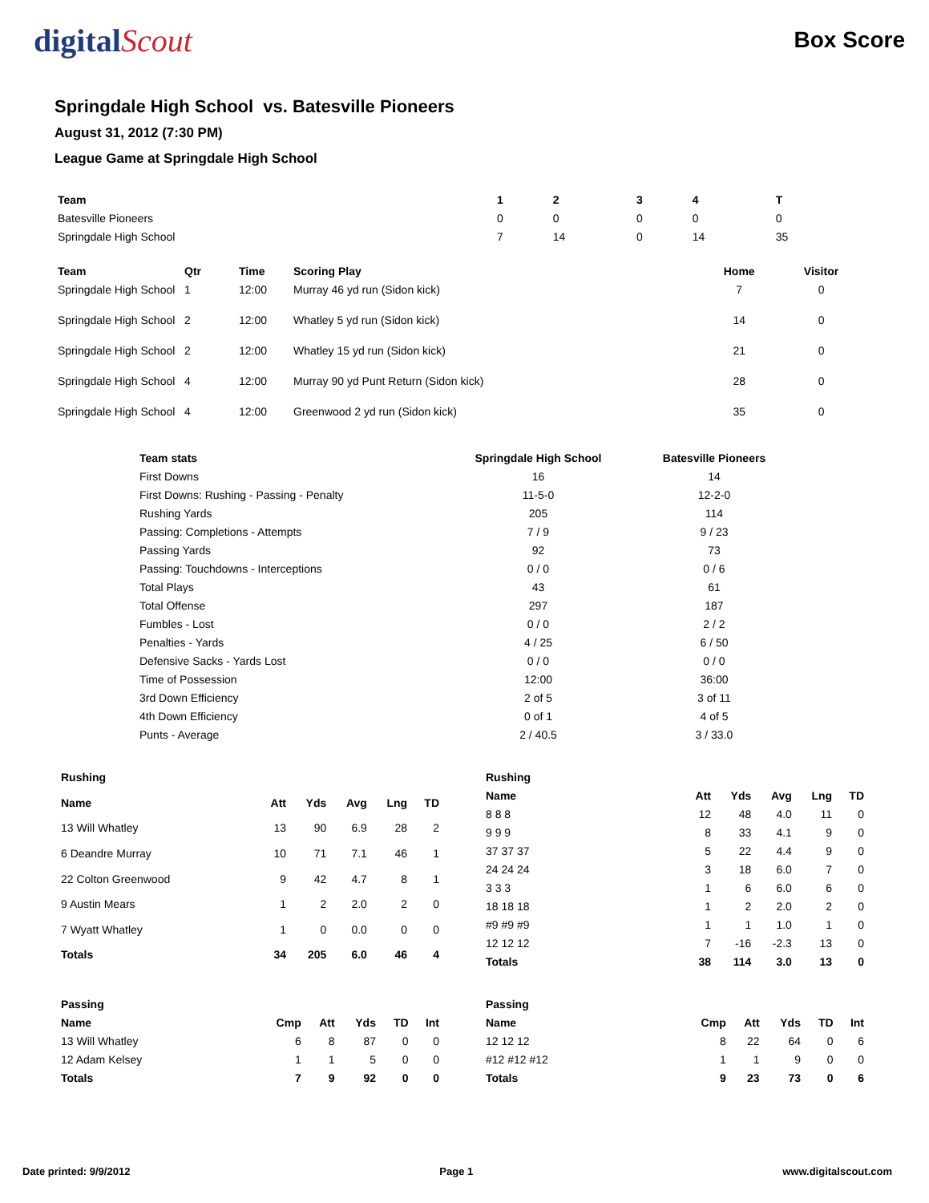digitalScout
Box Score
Springdale High School vs. Batesville Pioneers
August 31, 2012 (7:30 PM)
League Game at Springdale High School
| Team | 1 | 2 | 3 | 4 | T |
| --- | --- | --- | --- | --- | --- |
| Batesville Pioneers | 0 | 0 | 0 | 0 | 0 |
| Springdale High School | 7 | 14 | 0 | 14 | 35 |
| Team | Qtr | Time | Scoring Play | Home | Visitor |
| --- | --- | --- | --- | --- | --- |
| Springdale High School | 1 | 12:00 | Murray 46 yd run (Sidon kick) | 7 | 0 |
| Springdale High School | 2 | 12:00 | Whatley 5 yd run (Sidon kick) | 14 | 0 |
| Springdale High School | 2 | 12:00 | Whatley 15 yd run (Sidon kick) | 21 | 0 |
| Springdale High School | 4 | 12:00 | Murray 90 yd Punt Return (Sidon kick) | 28 | 0 |
| Springdale High School | 4 | 12:00 | Greenwood 2 yd run (Sidon kick) | 35 | 0 |
| Team stats | Springdale High School | Batesville Pioneers |
| --- | --- | --- |
| First Downs | 16 | 14 |
| First Downs: Rushing - Passing - Penalty | 11-5-0 | 12-2-0 |
| Rushing Yards | 205 | 114 |
| Passing: Completions - Attempts | 7 / 9 | 9 / 23 |
| Passing Yards | 92 | 73 |
| Passing: Touchdowns - Interceptions | 0 / 0 | 0 / 6 |
| Total Plays | 43 | 61 |
| Total Offense | 297 | 187 |
| Fumbles - Lost | 0 / 0 | 2 / 2 |
| Penalties - Yards | 4 / 25 | 6 / 50 |
| Defensive Sacks - Yards Lost | 0 / 0 | 0 / 0 |
| Time of Possession | 12:00 | 36:00 |
| 3rd Down Efficiency | 2 of 5 | 3 of 11 |
| 4th Down Efficiency | 0 of 1 | 4 of 5 |
| Punts - Average | 2 / 40.5 | 3 / 33.0 |
| Rushing | | | | | |
| --- | --- | --- | --- | --- | --- |
| Name | Att | Yds | Avg | Lng | TD |
| 13 Will Whatley | 13 | 90 | 6.9 | 28 | 2 |
| 6 Deandre Murray | 10 | 71 | 7.1 | 46 | 1 |
| 22 Colton Greenwood | 9 | 42 | 4.7 | 8 | 1 |
| 9 Austin Mears | 1 | 2 | 2.0 | 2 | 0 |
| 7 Wyatt Whatley | 1 | 0 | 0.0 | 0 | 0 |
| Totals | 34 | 205 | 6.0 | 46 | 4 |
| Rushing | | | | | |
| --- | --- | --- | --- | --- | --- |
| Name | Att | Yds | Avg | Lng | TD |
| 8 8 8 | 12 | 48 | 4.0 | 11 | 0 |
| 9 9 9 | 8 | 33 | 4.1 | 9 | 0 |
| 37 37 37 | 5 | 22 | 4.4 | 9 | 0 |
| 24 24 24 | 3 | 18 | 6.0 | 7 | 0 |
| 3 3 3 | 1 | 6 | 6.0 | 6 | 0 |
| 18 18 18 | 1 | 2 | 2.0 | 2 | 0 |
| #9 #9 #9 | 1 | 1 | 1.0 | 1 | 0 |
| 12 12 12 | 7 | -16 | -2.3 | 13 | 0 |
| Totals | 38 | 114 | 3.0 | 13 | 0 |
| Passing | | | | | |
| --- | --- | --- | --- | --- | --- |
| Name | Cmp | Att | Yds | TD | Int |
| 13 Will Whatley | 6 | 8 | 87 | 0 | 0 |
| 12 Adam Kelsey | 1 | 1 | 5 | 0 | 0 |
| Totals | 7 | 9 | 92 | 0 | 0 |
| Passing | | | | | |
| --- | --- | --- | --- | --- | --- |
| Name | Cmp | Att | Yds | TD | Int |
| 12 12 12 | 8 | 22 | 64 | 0 | 6 |
| #12 #12 #12 | 1 | 1 | 9 | 0 | 0 |
| Totals | 9 | 23 | 73 | 0 | 6 |
Date printed: 9/9/2012 Page 1 www.digitalscout.com